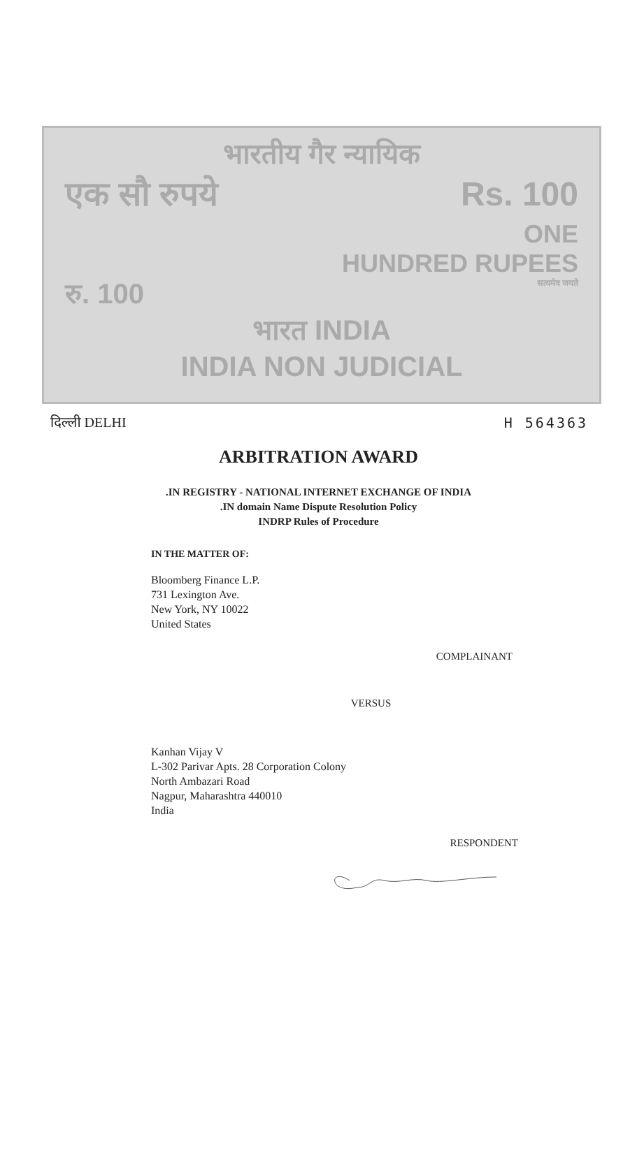भारतीय गैर न्यायिक
एक सौ रुपये Rs. 100
ONE
HUNDRED RUPEES
रु. 100 सत्यमेव जयते
भारत INDIA
INDIA NON JUDICIAL
दिल्ली DELHI H 564363
ARBITRATION AWARD
.IN REGISTRY - NATIONAL INTERNET EXCHANGE OF INDIA
.IN domain Name Dispute Resolution Policy
INDRP Rules of Procedure
IN THE MATTER OF:
Bloomberg Finance L.P.
731 Lexington Ave.
New York, NY 10022
United States
COMPLAINANT
VERSUS
Kanhan Vijay V
L-302 Parivar Apts. 28 Corporation Colony
North Ambazari Road
Nagpur, Maharashtra 440010
India
RESPONDENT